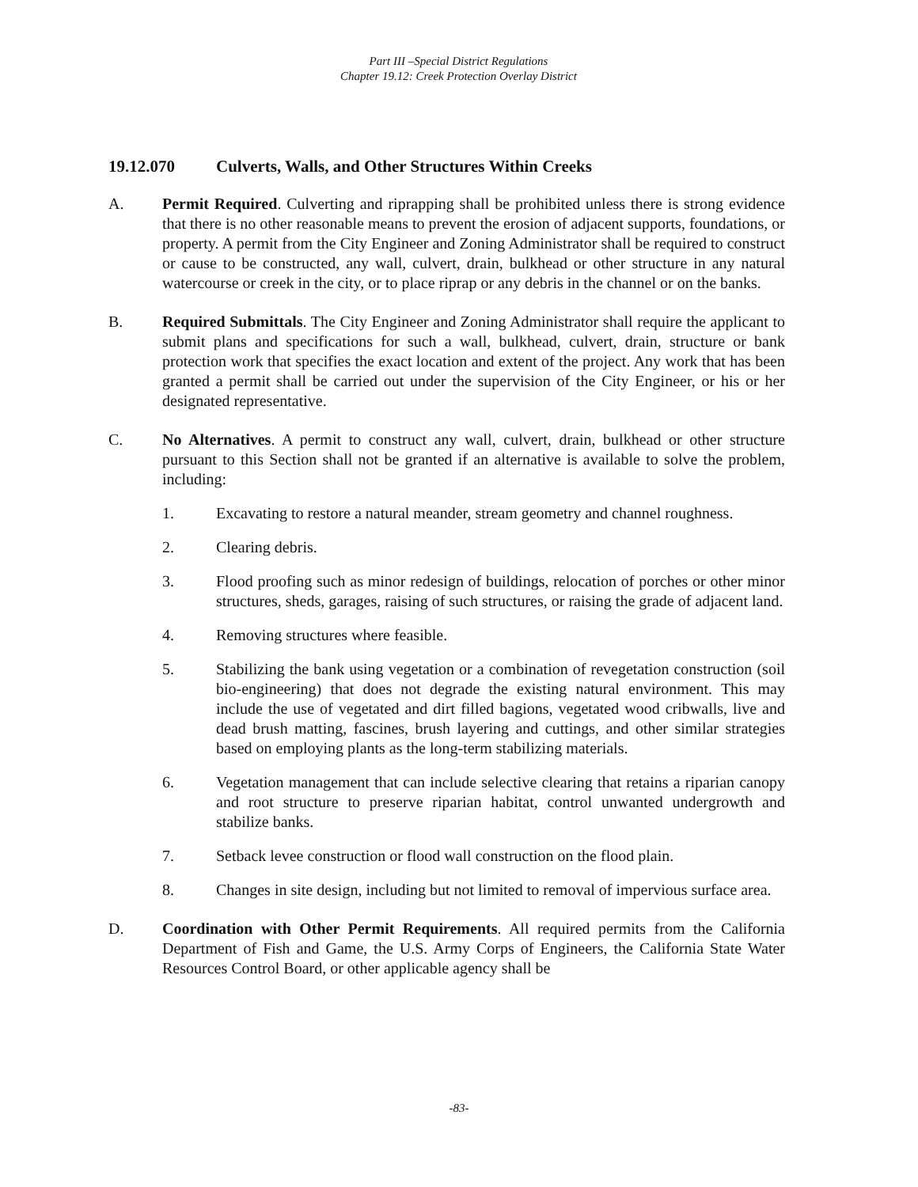Part III –Special District Regulations
Chapter 19.12: Creek Protection Overlay District
19.12.070 Culverts, Walls, and Other Structures Within Creeks
A. Permit Required. Culverting and riprapping shall be prohibited unless there is strong evidence that there is no other reasonable means to prevent the erosion of adjacent supports, foundations, or property. A permit from the City Engineer and Zoning Administrator shall be required to construct or cause to be constructed, any wall, culvert, drain, bulkhead or other structure in any natural watercourse or creek in the city, or to place riprap or any debris in the channel or on the banks.
B. Required Submittals. The City Engineer and Zoning Administrator shall require the applicant to submit plans and specifications for such a wall, bulkhead, culvert, drain, structure or bank protection work that specifies the exact location and extent of the project. Any work that has been granted a permit shall be carried out under the supervision of the City Engineer, or his or her designated representative.
C. No Alternatives. A permit to construct any wall, culvert, drain, bulkhead or other structure pursuant to this Section shall not be granted if an alternative is available to solve the problem, including:
1. Excavating to restore a natural meander, stream geometry and channel roughness.
2. Clearing debris.
3. Flood proofing such as minor redesign of buildings, relocation of porches or other minor structures, sheds, garages, raising of such structures, or raising the grade of adjacent land.
4. Removing structures where feasible.
5. Stabilizing the bank using vegetation or a combination of revegetation construction (soil bio-engineering) that does not degrade the existing natural environment. This may include the use of vegetated and dirt filled bagions, vegetated wood cribwalls, live and dead brush matting, fascines, brush layering and cuttings, and other similar strategies based on employing plants as the long-term stabilizing materials.
6. Vegetation management that can include selective clearing that retains a riparian canopy and root structure to preserve riparian habitat, control unwanted undergrowth and stabilize banks.
7. Setback levee construction or flood wall construction on the flood plain.
8. Changes in site design, including but not limited to removal of impervious surface area.
D. Coordination with Other Permit Requirements. All required permits from the California Department of Fish and Game, the U.S. Army Corps of Engineers, the California State Water Resources Control Board, or other applicable agency shall be
-83-